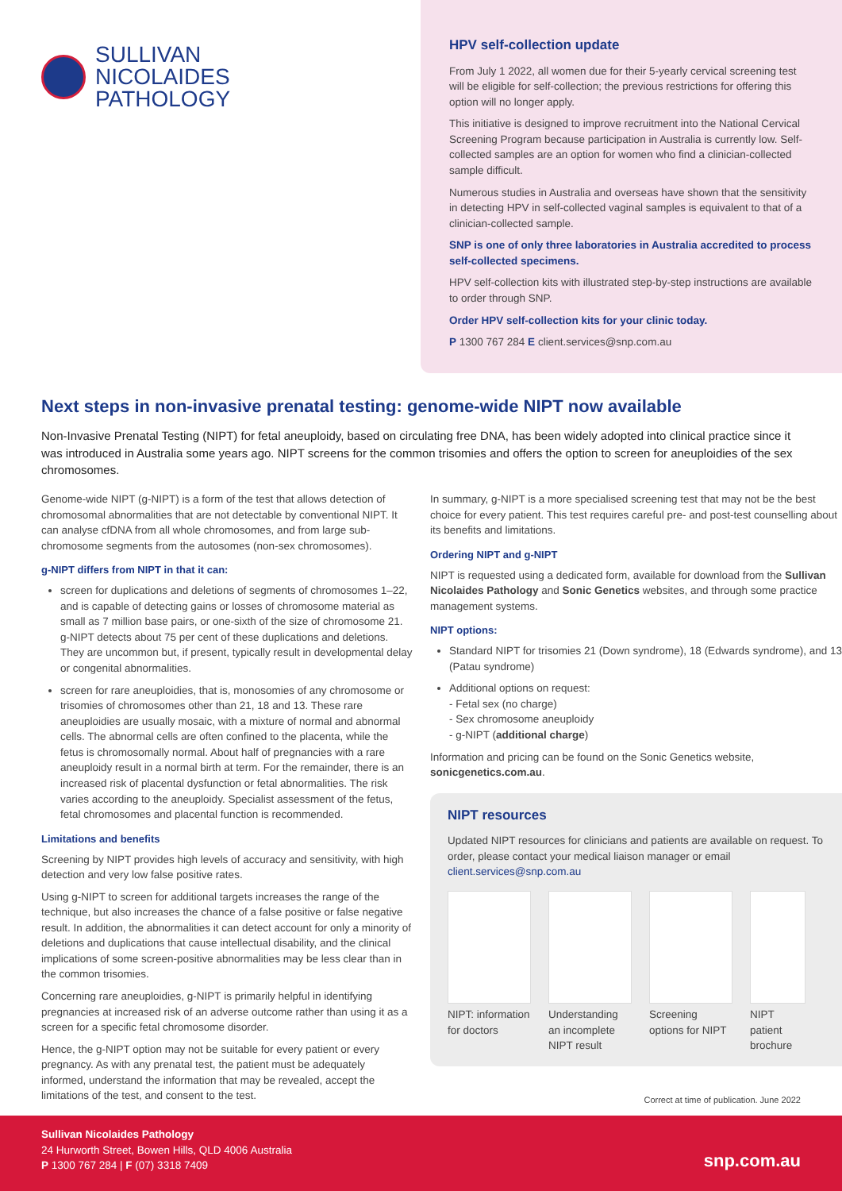SULLIVAN
NICOLAIDES
PATHOLOGY
HPV self-collection update
From July 1 2022, all women due for their 5-yearly cervical screening test will be eligible for self-collection; the previous restrictions for offering this option will no longer apply.
This initiative is designed to improve recruitment into the National Cervical Screening Program because participation in Australia is currently low. Self-collected samples are an option for women who find a clinician-collected sample difficult.
Numerous studies in Australia and overseas have shown that the sensitivity in detecting HPV in self-collected vaginal samples is equivalent to that of a clinician-collected sample.
SNP is one of only three laboratories in Australia accredited to process self-collected specimens.
HPV self-collection kits with illustrated step-by-step instructions are available to order through SNP.
Order HPV self-collection kits for your clinic today.
P 1300 767 284 E client.services@snp.com.au
Next steps in non-invasive prenatal testing: genome-wide NIPT now available
Non-Invasive Prenatal Testing (NIPT) for fetal aneuploidy, based on circulating free DNA, has been widely adopted into clinical practice since it was introduced in Australia some years ago. NIPT screens for the common trisomies and offers the option to screen for aneuploidies of the sex chromosomes.
Genome-wide NIPT (g-NIPT) is a form of the test that allows detection of chromosomal abnormalities that are not detectable by conventional NIPT. It can analyse cfDNA from all whole chromosomes, and from large sub-chromosome segments from the autosomes (non-sex chromosomes).
g-NIPT differs from NIPT in that it can:
screen for duplications and deletions of segments of chromosomes 1–22, and is capable of detecting gains or losses of chromosome material as small as 7 million base pairs, or one-sixth of the size of chromosome 21. g-NIPT detects about 75 per cent of these duplications and deletions. They are uncommon but, if present, typically result in developmental delay or congenital abnormalities.
screen for rare aneuploidies, that is, monosomies of any chromosome or trisomies of chromosomes other than 21, 18 and 13. These rare aneuploidies are usually mosaic, with a mixture of normal and abnormal cells. The abnormal cells are often confined to the placenta, while the fetus is chromosomally normal. About half of pregnancies with a rare aneuploidy result in a normal birth at term. For the remainder, there is an increased risk of placental dysfunction or fetal abnormalities. The risk varies according to the aneuploidy. Specialist assessment of the fetus, fetal chromosomes and placental function is recommended.
Limitations and benefits
Screening by NIPT provides high levels of accuracy and sensitivity, with high detection and very low false positive rates.
Using g-NIPT to screen for additional targets increases the range of the technique, but also increases the chance of a false positive or false negative result. In addition, the abnormalities it can detect account for only a minority of deletions and duplications that cause intellectual disability, and the clinical implications of some screen-positive abnormalities may be less clear than in the common trisomies.
Concerning rare aneuploidies, g-NIPT is primarily helpful in identifying pregnancies at increased risk of an adverse outcome rather than using it as a screen for a specific fetal chromosome disorder.
Hence, the g-NIPT option may not be suitable for every patient or every pregnancy. As with any prenatal test, the patient must be adequately informed, understand the information that may be revealed, accept the limitations of the test, and consent to the test.
In summary, g-NIPT is a more specialised screening test that may not be the best choice for every patient. This test requires careful pre- and post-test counselling about its benefits and limitations.
Ordering NIPT and g-NIPT
NIPT is requested using a dedicated form, available for download from the Sullivan Nicolaides Pathology and Sonic Genetics websites, and through some practice management systems.
NIPT options:
Standard NIPT for trisomies 21 (Down syndrome), 18 (Edwards syndrome), and 13 (Patau syndrome)
Additional options on request:
- Fetal sex (no charge)
- Sex chromosome aneuploidy
- g-NIPT (additional charge)
Information and pricing can be found on the Sonic Genetics website, sonicgenetics.com.au.
NIPT resources
Updated NIPT resources for clinicians and patients are available on request. To order, please contact your medical liaison manager or email client.services@snp.com.au
NIPT: information for doctors
Understanding an incomplete NIPT result
Screening options for NIPT
NIPT patient brochure
Correct at time of publication. June 2022
Sullivan Nicolaides Pathology
24 Hurworth Street, Bowen Hills, QLD 4006 Australia
P 1300 767 284 | F (07) 3318 7409
snp.com.au